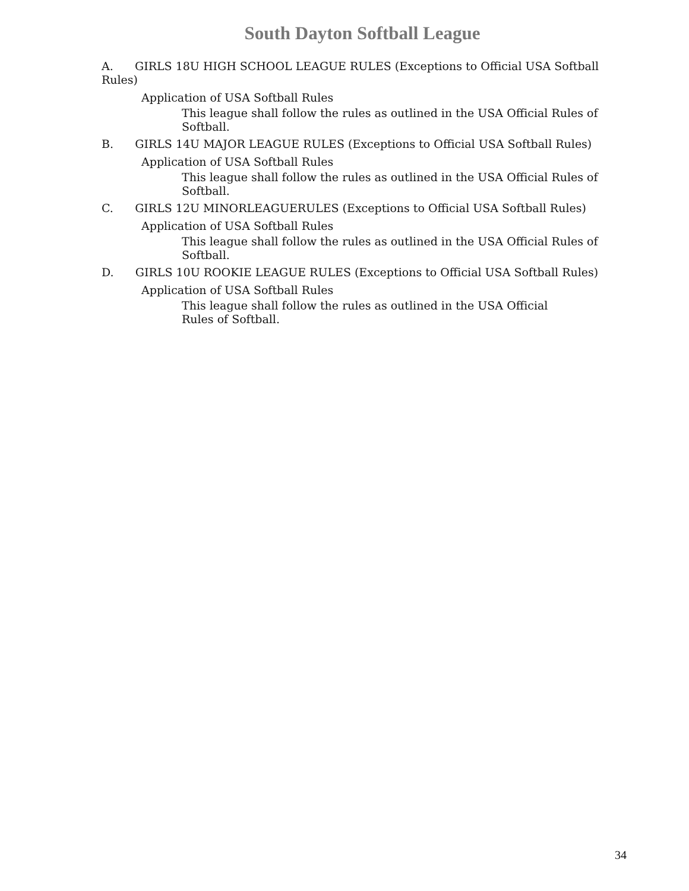South Dayton Softball League
A. GIRLS 18U HIGH SCHOOL LEAGUE RULES (Exceptions to Official USA Softball Rules)
Application of USA Softball Rules
This league shall follow the rules as outlined in the USA Official Rules of Softball.
B. GIRLS 14U MAJOR LEAGUE RULES (Exceptions to Official USA Softball Rules)
Application of USA Softball Rules
This league shall follow the rules as outlined in the USA Official Rules of Softball.
C. GIRLS 12U MINORLEAGUERULES (Exceptions to Official USA Softball Rules)
Application of USA Softball Rules
This league shall follow the rules as outlined in the USA Official Rules of Softball.
D. GIRLS 10U ROOKIE LEAGUE RULES (Exceptions to Official USA Softball Rules)
Application of USA Softball Rules
This league shall follow the rules as outlined in the USA Official Rules of Softball.
34